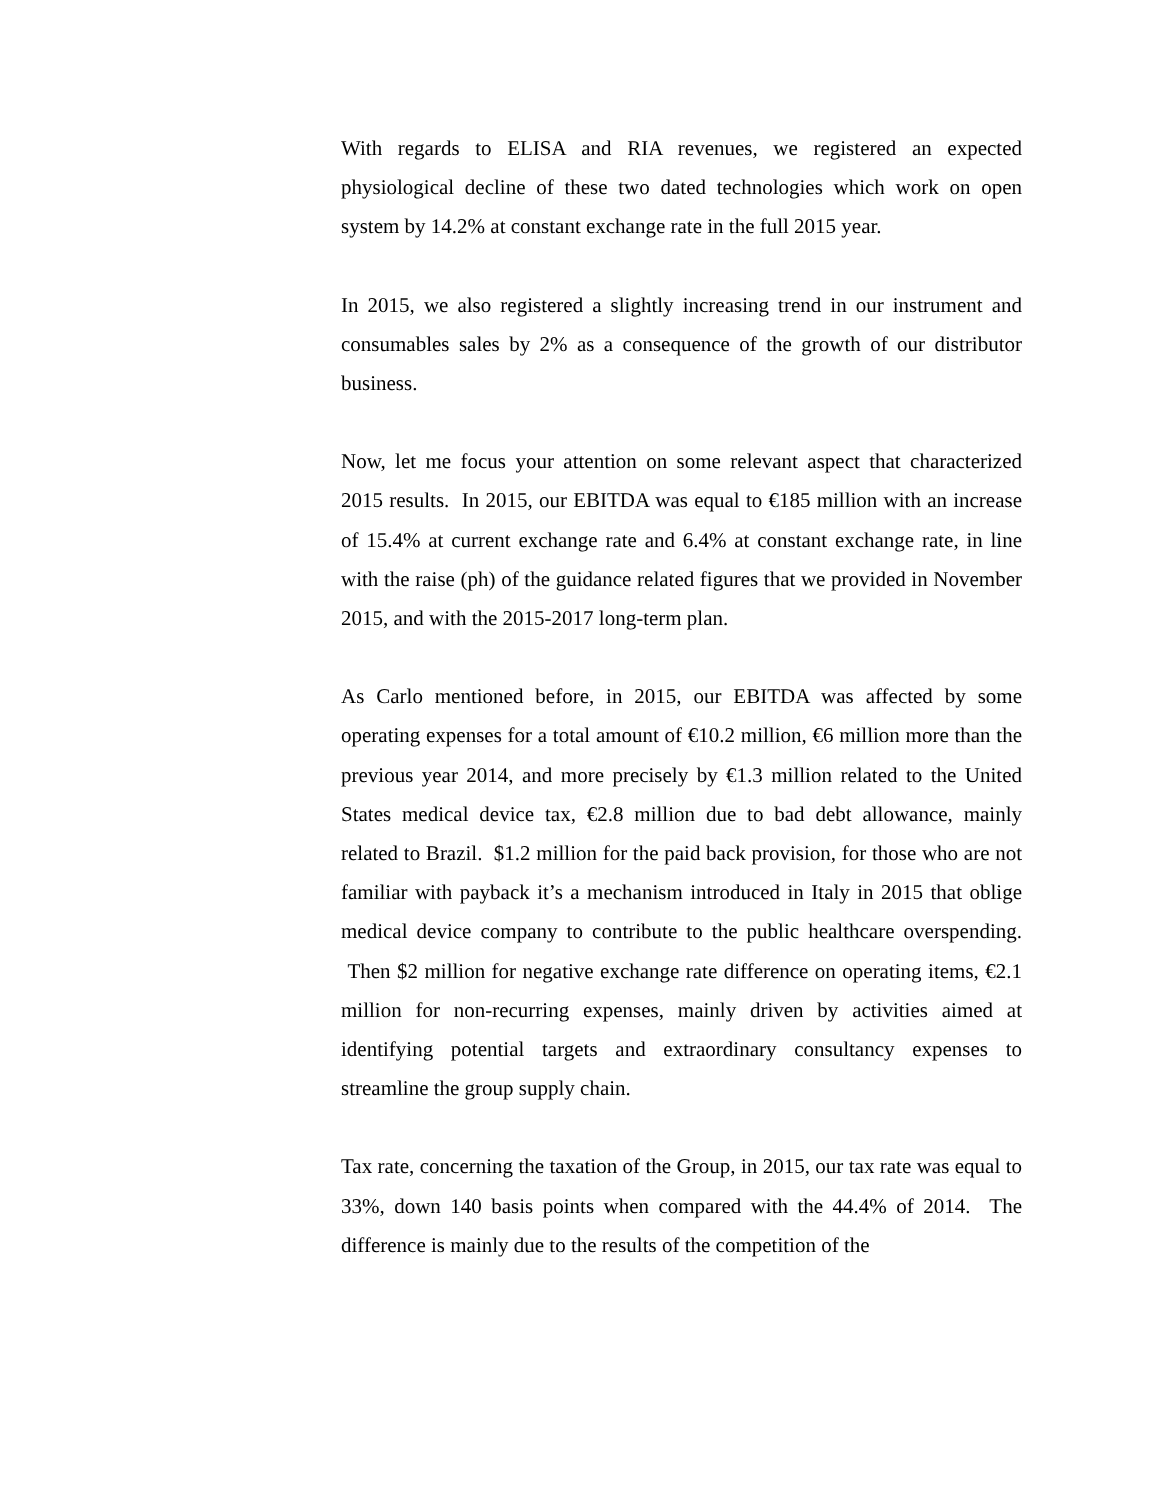With regards to ELISA and RIA revenues, we registered an expected physiological decline of these two dated technologies which work on open system by 14.2% at constant exchange rate in the full 2015 year.
In 2015, we also registered a slightly increasing trend in our instrument and consumables sales by 2% as a consequence of the growth of our distributor business.
Now, let me focus your attention on some relevant aspect that characterized 2015 results. In 2015, our EBITDA was equal to €185 million with an increase of 15.4% at current exchange rate and 6.4% at constant exchange rate, in line with the raise (ph) of the guidance related figures that we provided in November 2015, and with the 2015-2017 long-term plan.
As Carlo mentioned before, in 2015, our EBITDA was affected by some operating expenses for a total amount of €10.2 million, €6 million more than the previous year 2014, and more precisely by €1.3 million related to the United States medical device tax, €2.8 million due to bad debt allowance, mainly related to Brazil. $1.2 million for the paid back provision, for those who are not familiar with payback it’s a mechanism introduced in Italy in 2015 that oblige medical device company to contribute to the public healthcare overspending. Then $2 million for negative exchange rate difference on operating items, €2.1 million for non-recurring expenses, mainly driven by activities aimed at identifying potential targets and extraordinary consultancy expenses to streamline the group supply chain.
Tax rate, concerning the taxation of the Group, in 2015, our tax rate was equal to 33%, down 140 basis points when compared with the 44.4% of 2014. The difference is mainly due to the results of the competition of the